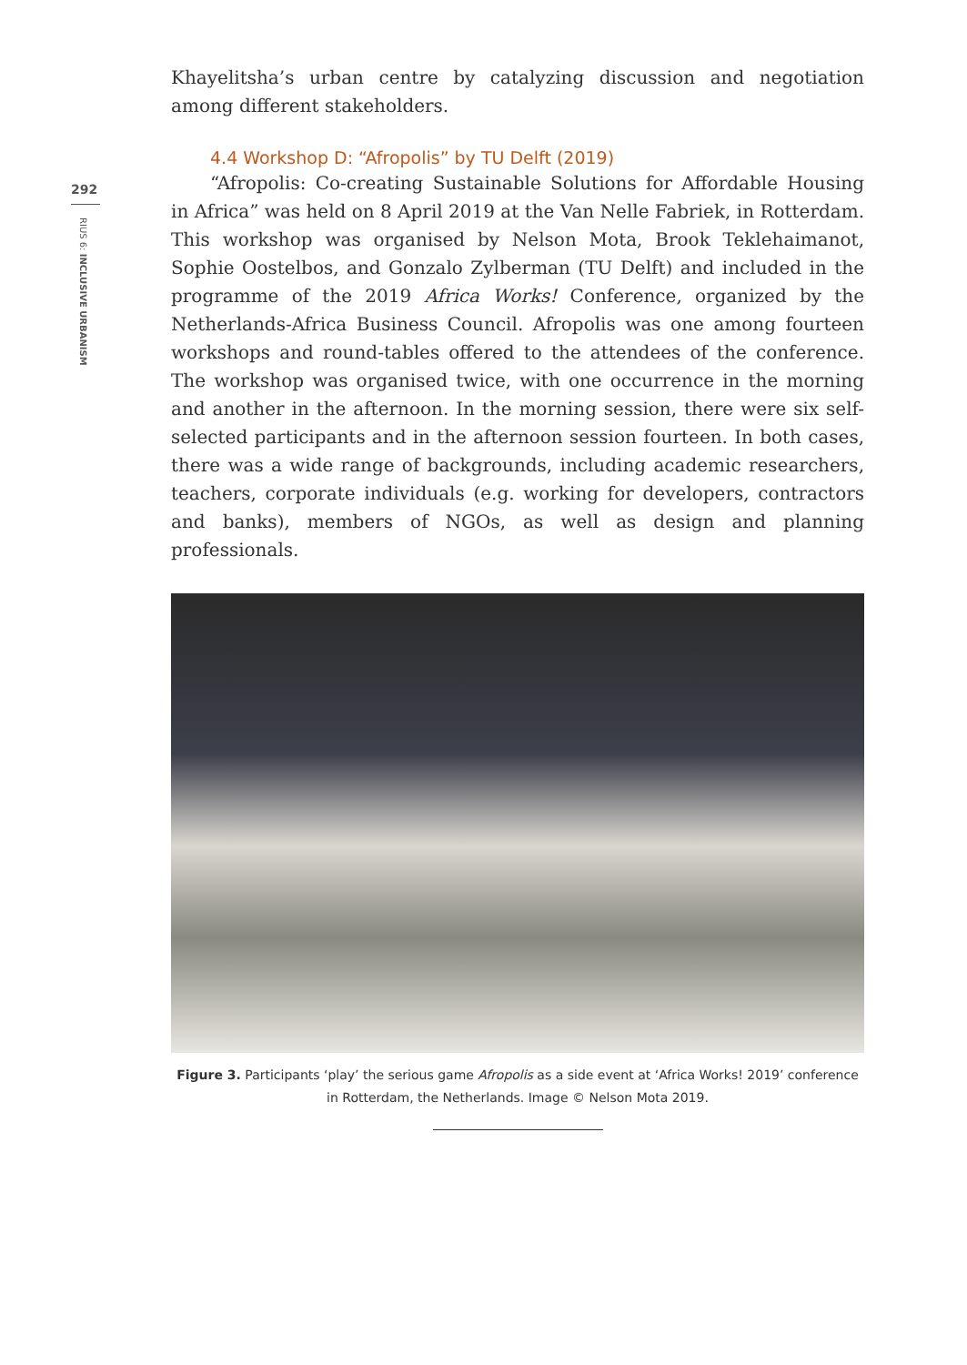292
RIUS 6: INCLUSIVE URBANISM
Khayelitsha’s urban centre by catalyzing discussion and negotiation among different stakeholders.
4.4 Workshop D: “Afropolis” by TU Delft (2019)
“Afropolis: Co-creating Sustainable Solutions for Affordable Housing in Africa” was held on 8 April 2019 at the Van Nelle Fabriek, in Rotterdam. This workshop was organised by Nelson Mota, Brook Teklehaimanot, Sophie Oost­elbos, and Gonzalo Zylberman (TU Delft) and included in the programme of the 2019 Africa Works! Conference, organized by the Netherlands-Africa Busi­ness Council. Afropolis was one among fourteen workshops and round-ta­bles offered to the attendees of the conference. The workshop was organ­ised twice, with one occurrence in the morning and another in the afternoon. In the morning session, there were six self-selected participants and in the afternoon session fourteen. In both cases, there was a wide range of back­grounds, including academic researchers, teachers, corporate individuals (e.g. working for developers, contractors and banks), members of NGOs, as well as design and planning professionals.
Figure 3. Participants ‘play’ the serious game Afropolis as a side event at ‘Africa Works! 2019’ conference in Rotterdam, the Netherlands. Image © Nelson Mota 2019.